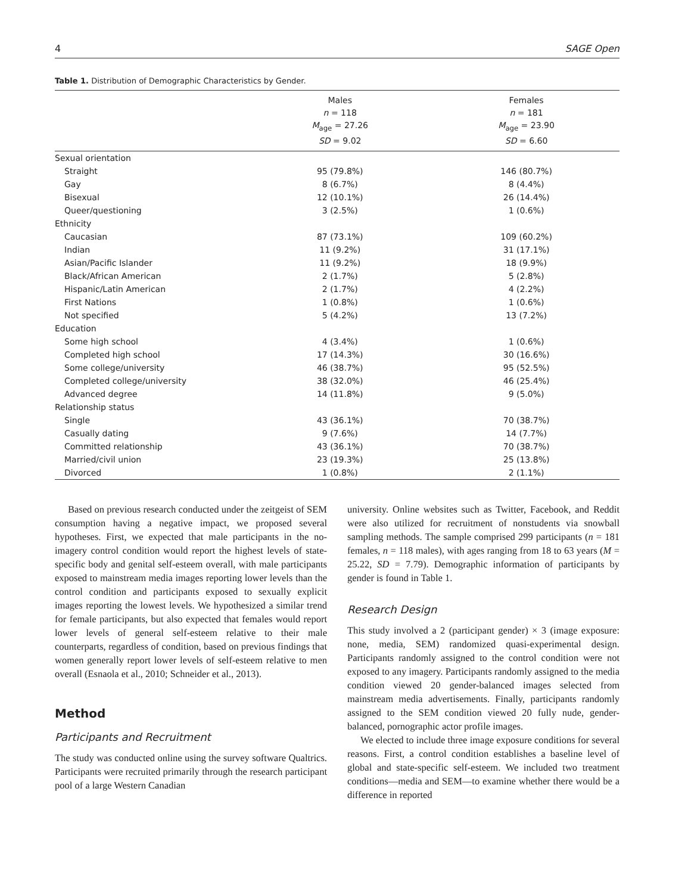4 SAGE Open
Table 1. Distribution of Demographic Characteristics by Gender.
| | Males n = 118 M<sub>age</sub> = 27.26 SD = 9.02 | Females n = 181 M<sub>age</sub> = 23.90 SD = 6.60 |
| --- | --- | --- |
| Sexual orientation | | |
| Straight | 95 (79.8%) | 146 (80.7%) |
| Gay | 8 (6.7%) | 8 (4.4%) |
| Bisexual | 12 (10.1%) | 26 (14.4%) |
| Queer/questioning | 3 (2.5%) | 1 (0.6%) |
| Ethnicity | | |
| Caucasian | 87 (73.1%) | 109 (60.2%) |
| Indian | 11 (9.2%) | 31 (17.1%) |
| Asian/Pacific Islander | 11 (9.2%) | 18 (9.9%) |
| Black/African American | 2 (1.7%) | 5 (2.8%) |
| Hispanic/Latin American | 2 (1.7%) | 4 (2.2%) |
| First Nations | 1 (0.8%) | 1 (0.6%) |
| Not specified | 5 (4.2%) | 13 (7.2%) |
| Education | | |
| Some high school | 4 (3.4%) | 1 (0.6%) |
| Completed high school | 17 (14.3%) | 30 (16.6%) |
| Some college/university | 46 (38.7%) | 95 (52.5%) |
| Completed college/university | 38 (32.0%) | 46 (25.4%) |
| Advanced degree | 14 (11.8%) | 9 (5.0%) |
| Relationship status | | |
| Single | 43 (36.1%) | 70 (38.7%) |
| Casually dating | 9 (7.6%) | 14 (7.7%) |
| Committed relationship | 43 (36.1%) | 70 (38.7%) |
| Married/civil union | 23 (19.3%) | 25 (13.8%) |
| Divorced | 1 (0.8%) | 2 (1.1%) |
Based on previous research conducted under the zeitgeist of SEM consumption having a negative impact, we proposed several hypotheses. First, we expected that male participants in the no-imagery control condition would report the highest levels of state-specific body and genital self-esteem overall, with male participants exposed to mainstream media images reporting lower levels than the control condition and participants exposed to sexually explicit images reporting the lowest levels. We hypothesized a similar trend for female participants, but also expected that females would report lower levels of general self-esteem relative to their male counterparts, regardless of condition, based on previous findings that women generally report lower levels of self-esteem relative to men overall (Esnaola et al., 2010; Schneider et al., 2013).
Method
Participants and Recruitment
The study was conducted online using the survey software Qualtrics. Participants were recruited primarily through the research participant pool of a large Western Canadian
university. Online websites such as Twitter, Facebook, and Reddit were also utilized for recruitment of nonstudents via snowball sampling methods. The sample comprised 299 participants (n = 181 females, n = 118 males), with ages ranging from 18 to 63 years (M = 25.22, SD = 7.79). Demographic information of participants by gender is found in Table 1.
Research Design
This study involved a 2 (participant gender) × 3 (image exposure: none, media, SEM) randomized quasi-experimental design. Participants randomly assigned to the control condition were not exposed to any imagery. Participants randomly assigned to the media condition viewed 20 gender-balanced images selected from mainstream media advertisements. Finally, participants randomly assigned to the SEM condition viewed 20 fully nude, gender-balanced, pornographic actor profile images.
We elected to include three image exposure conditions for several reasons. First, a control condition establishes a baseline level of global and state-specific self-esteem. We included two treatment conditions—media and SEM—to examine whether there would be a difference in reported